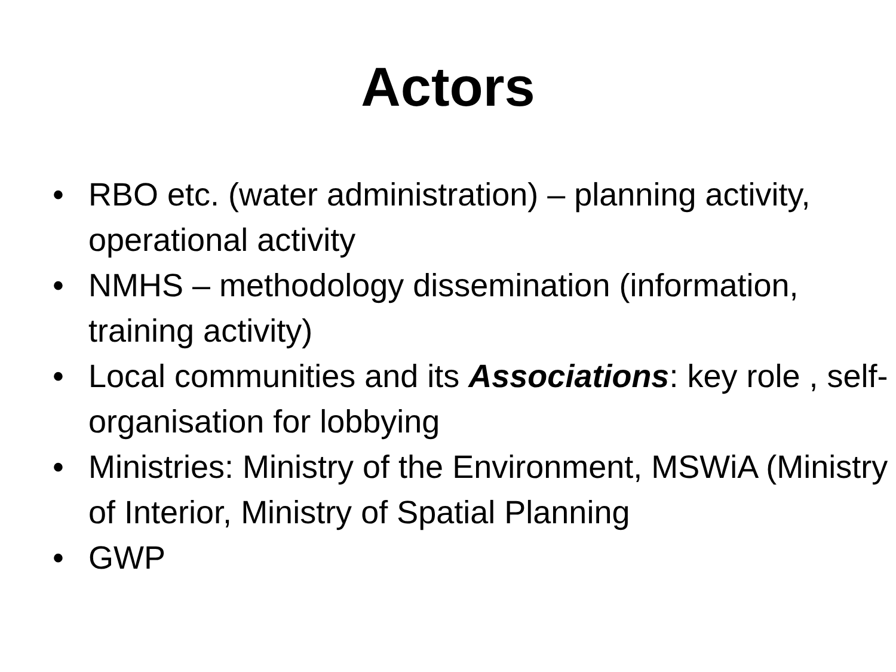Actors
• RBO etc. (water administration) – planning activity, operational activity
• NMHS – methodology dissemination (information, training activity)
• Local communities and its Associations: key role , self-organisation for lobbying
• Ministries: Ministry of the Environment, MSWiA (Ministry of Interior, Ministry of Spatial Planning
• GWP